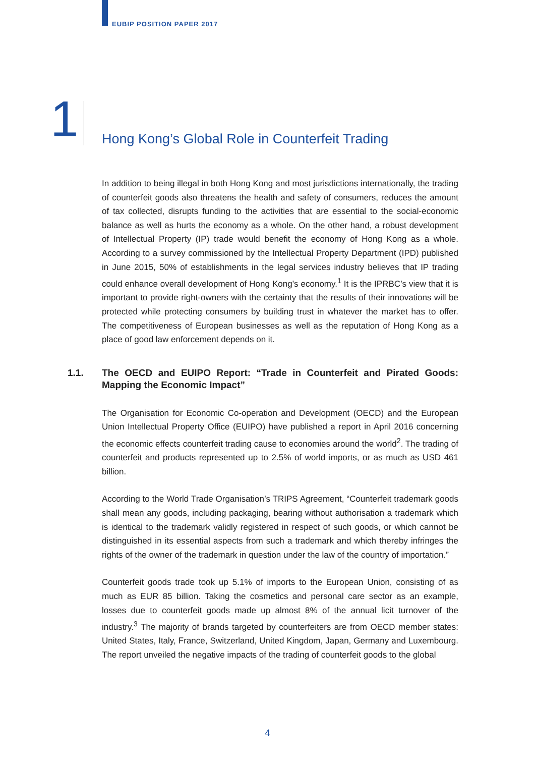EUBIP POSITION PAPER 2017
1
Hong Kong’s Global Role in Counterfeit Trading
In addition to being illegal in both Hong Kong and most jurisdictions internationally, the trading of counterfeit goods also threatens the health and safety of consumers, reduces the amount of tax collected, disrupts funding to the activities that are essential to the social-economic balance as well as hurts the economy as a whole. On the other hand, a robust development of Intellectual Property (IP) trade would benefit the economy of Hong Kong as a whole. According to a survey commissioned by the Intellectual Property Department (IPD) published in June 2015, 50% of establishments in the legal services industry believes that IP trading could enhance overall development of Hong Kong’s economy.<sup>1</sup> It is the IPRBC’s view that it is important to provide right-owners with the certainty that the results of their innovations will be protected while protecting consumers by building trust in whatever the market has to offer. The competitiveness of European businesses as well as the reputation of Hong Kong as a place of good law enforcement depends on it.
1.1. The OECD and EUIPO Report: “Trade in Counterfeit and Pirated Goods: Mapping the Economic Impact”
The Organisation for Economic Co-operation and Development (OECD) and the European Union Intellectual Property Office (EUIPO) have published a report in April 2016 concerning the economic effects counterfeit trading cause to economies around the world<sup>2</sup>. The trading of counterfeit and products represented up to 2.5% of world imports, or as much as USD 461 billion.
According to the World Trade Organisation’s TRIPS Agreement, “Counterfeit trademark goods shall mean any goods, including packaging, bearing without authorisation a trademark which is identical to the trademark validly registered in respect of such goods, or which cannot be distinguished in its essential aspects from such a trademark and which thereby infringes the rights of the owner of the trademark in question under the law of the country of importation.”
Counterfeit goods trade took up 5.1% of imports to the European Union, consisting of as much as EUR 85 billion. Taking the cosmetics and personal care sector as an example, losses due to counterfeit goods made up almost 8% of the annual licit turnover of the industry.<sup>3</sup> The majority of brands targeted by counterfeiters are from OECD member states: United States, Italy, France, Switzerland, United Kingdom, Japan, Germany and Luxembourg. The report unveiled the negative impacts of the trading of counterfeit goods to the global
4